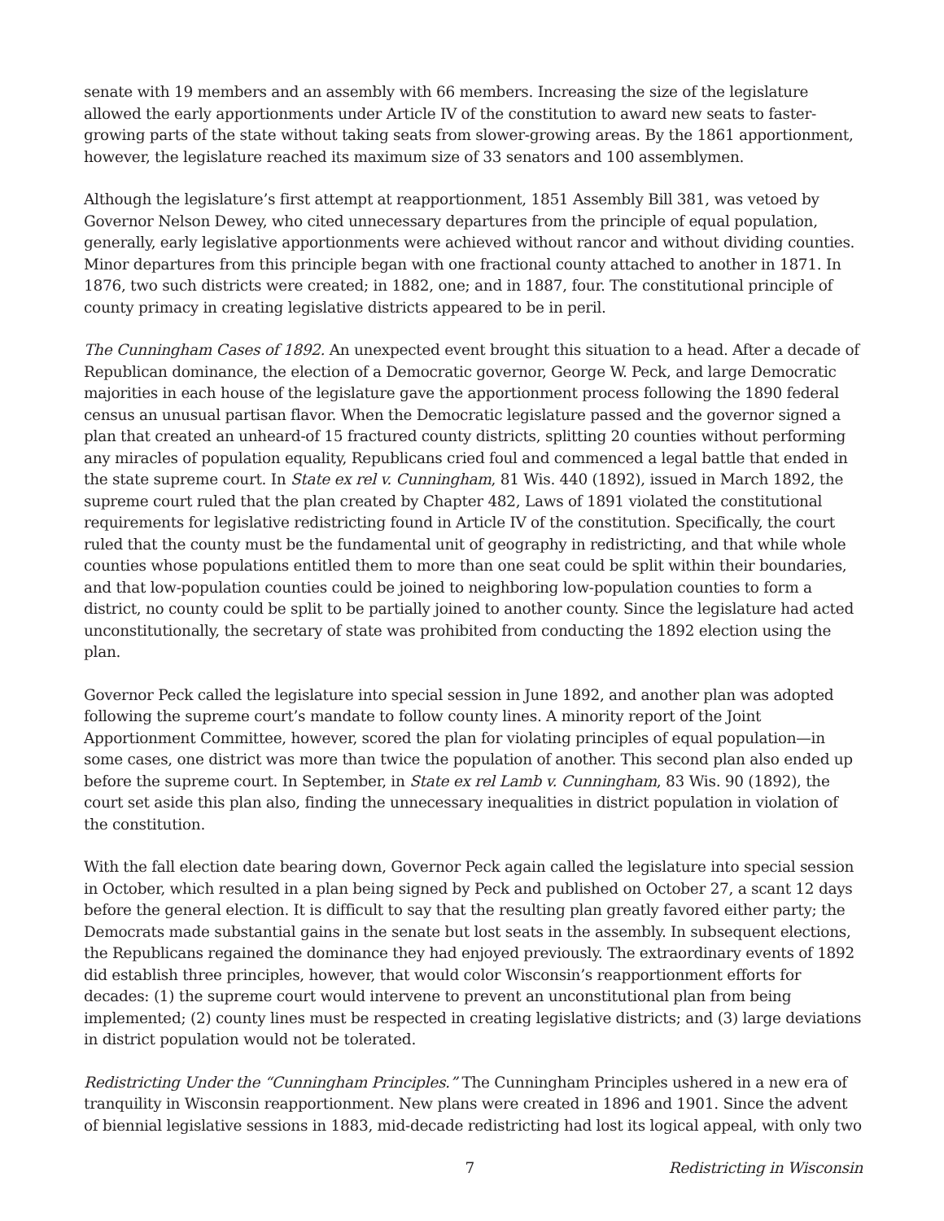senate with 19 members and an assembly with 66 members. Increasing the size of the legislature allowed the early apportionments under Article IV of the constitution to award new seats to faster-growing parts of the state without taking seats from slower-growing areas. By the 1861 apportionment, however, the legislature reached its maximum size of 33 senators and 100 assemblymen.
Although the legislature’s first attempt at reapportionment, 1851 Assembly Bill 381, was vetoed by Governor Nelson Dewey, who cited unnecessary departures from the principle of equal population, generally, early legislative apportionments were achieved without rancor and without dividing counties. Minor departures from this principle began with one fractional county attached to another in 1871. In 1876, two such districts were created; in 1882, one; and in 1887, four. The constitutional principle of county primacy in creating legislative districts appeared to be in peril.
The Cunningham Cases of 1892. An unexpected event brought this situation to a head. After a decade of Republican dominance, the election of a Democratic governor, George W. Peck, and large Democratic majorities in each house of the legislature gave the apportionment process following the 1890 federal census an unusual partisan flavor. When the Democratic legislature passed and the governor signed a plan that created an unheard-of 15 fractured county districts, splitting 20 counties without performing any miracles of population equality, Republicans cried foul and commenced a legal battle that ended in the state supreme court. In State ex rel v. Cunningham, 81 Wis. 440 (1892), issued in March 1892, the supreme court ruled that the plan created by Chapter 482, Laws of 1891 violated the constitutional requirements for legislative redistricting found in Article IV of the constitution. Specifically, the court ruled that the county must be the fundamental unit of geography in redistricting, and that while whole counties whose populations entitled them to more than one seat could be split within their boundaries, and that low-population counties could be joined to neighboring low-population counties to form a district, no county could be split to be partially joined to another county. Since the legislature had acted unconstitutionally, the secretary of state was prohibited from conducting the 1892 election using the plan.
Governor Peck called the legislature into special session in June 1892, and another plan was adopted following the supreme court’s mandate to follow county lines. A minority report of the Joint Apportionment Committee, however, scored the plan for violating principles of equal population—in some cases, one district was more than twice the population of another. This second plan also ended up before the supreme court. In September, in State ex rel Lamb v. Cunningham, 83 Wis. 90 (1892), the court set aside this plan also, finding the unnecessary inequalities in district population in violation of the constitution.
With the fall election date bearing down, Governor Peck again called the legislature into special session in October, which resulted in a plan being signed by Peck and published on October 27, a scant 12 days before the general election. It is difficult to say that the resulting plan greatly favored either party; the Democrats made substantial gains in the senate but lost seats in the assembly. In subsequent elections, the Republicans regained the dominance they had enjoyed previously. The extraordinary events of 1892 did establish three principles, however, that would color Wisconsin’s reapportionment efforts for decades: (1) the supreme court would intervene to prevent an unconstitutional plan from being implemented; (2) county lines must be respected in creating legislative districts; and (3) large deviations in district population would not be tolerated.
Redistricting Under the “Cunningham Principles.” The Cunningham Principles ushered in a new era of tranquility in Wisconsin reapportionment. New plans were created in 1896 and 1901. Since the advent of biennial legislative sessions in 1883, mid-decade redistricting had lost its logical appeal, with only two
7 Redistricting in Wisconsin